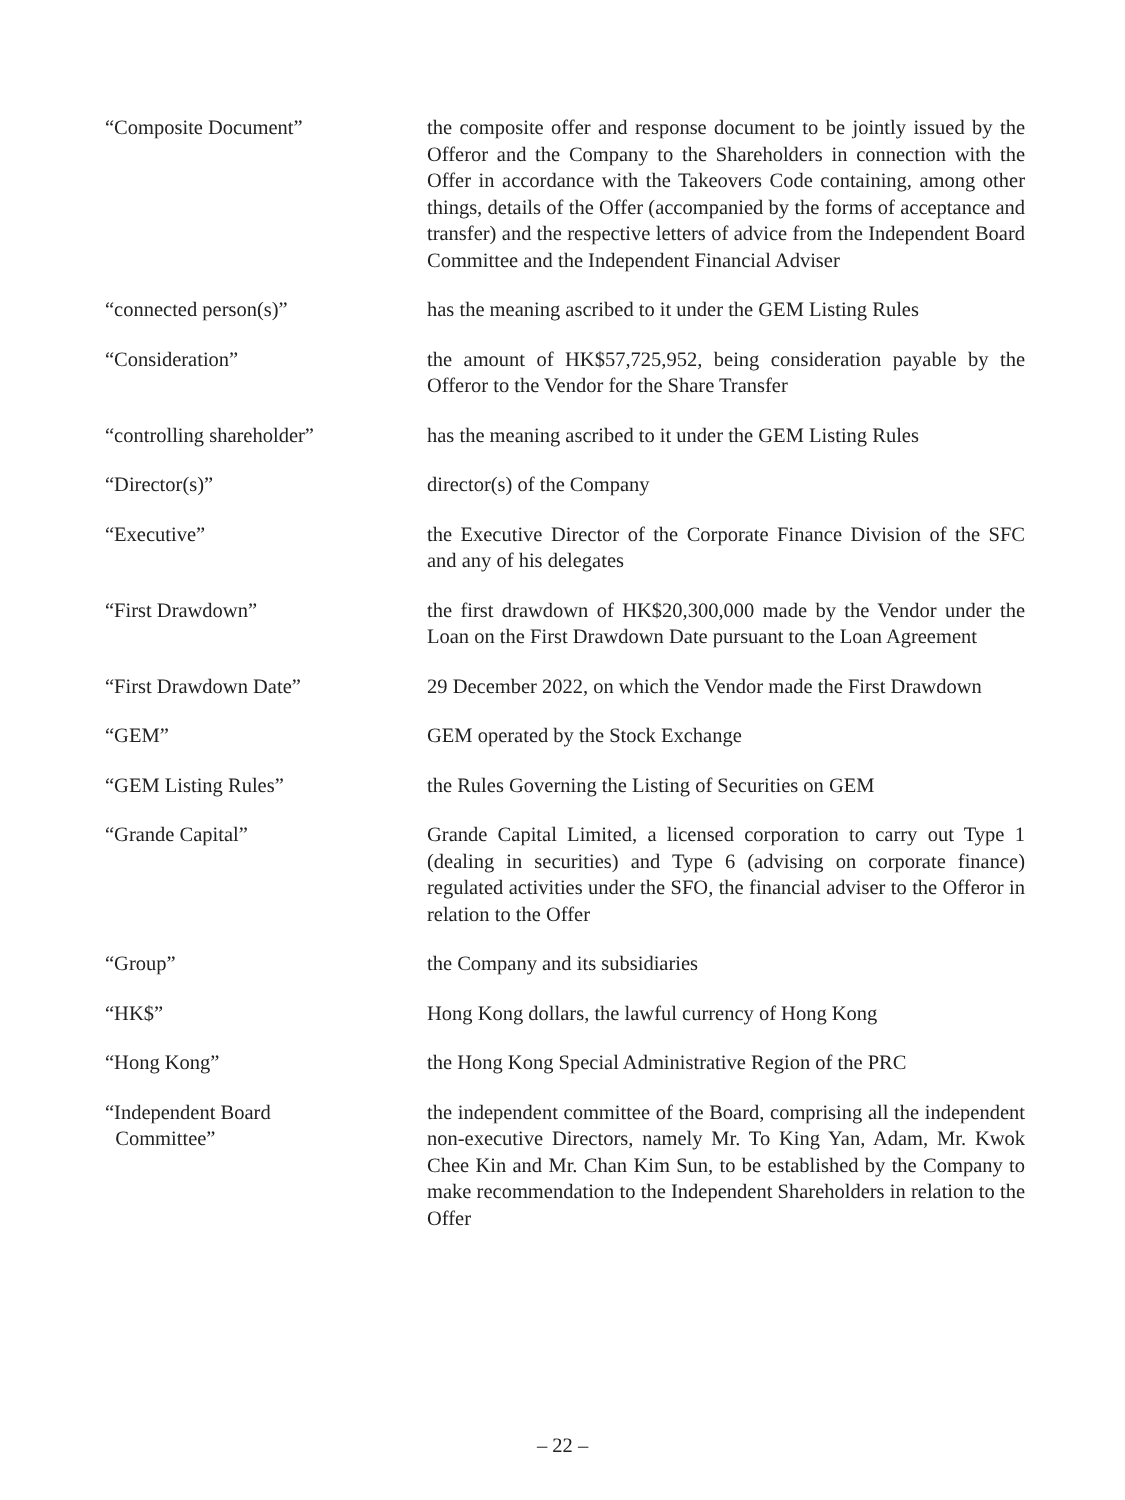“Composite Document” the composite offer and response document to be jointly issued by the Offeror and the Company to the Shareholders in connection with the Offer in accordance with the Takeovers Code containing, among other things, details of the Offer (accompanied by the forms of acceptance and transfer) and the respective letters of advice from the Independent Board Committee and the Independent Financial Adviser
“connected person(s)” has the meaning ascribed to it under the GEM Listing Rules
“Consideration” the amount of HK$57,725,952, being consideration payable by the Offeror to the Vendor for the Share Transfer
“controlling shareholder” has the meaning ascribed to it under the GEM Listing Rules
“Director(s)” director(s) of the Company
“Executive” the Executive Director of the Corporate Finance Division of the SFC and any of his delegates
“First Drawdown” the first drawdown of HK$20,300,000 made by the Vendor under the Loan on the First Drawdown Date pursuant to the Loan Agreement
“First Drawdown Date” 29 December 2022, on which the Vendor made the First Drawdown
“GEM” GEM operated by the Stock Exchange
“GEM Listing Rules” the Rules Governing the Listing of Securities on GEM
“Grande Capital” Grande Capital Limited, a licensed corporation to carry out Type 1 (dealing in securities) and Type 6 (advising on corporate finance) regulated activities under the SFO, the financial adviser to the Offeror in relation to the Offer
“Group” the Company and its subsidiaries
“HK$” Hong Kong dollars, the lawful currency of Hong Kong
“Hong Kong” the Hong Kong Special Administrative Region of the PRC
“Independent Board
Committee”
the independent committee of the Board, comprising all the independent non-executive Directors, namely Mr. To King Yan, Adam, Mr. Kwok Chee Kin and Mr. Chan Kim Sun, to be established by the Company to make recommendation to the Independent Shareholders in relation to the Offer
– 22 –